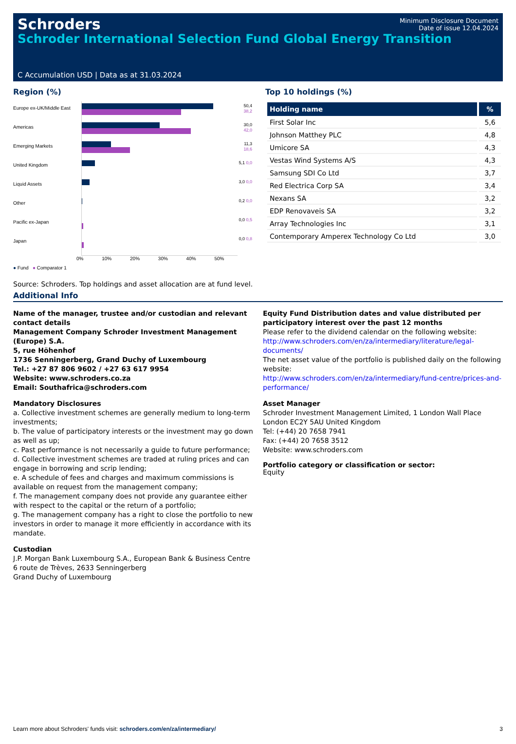Schroders
Minimum Disclosure Document
Date of issue 12.04.2024
Schroder International Selection Fund Global Energy Transition
C Accumulation USD | Data as at 31.03.2024
Region (%)
Europe ex-UK/Middle East
Americas
Emerging Markets
United Kingdom
Liquid Assets
Other
Pacific ex-Japan
Japan
50,4 38,2
30,0 42,0
11,3 18,6
5,1 0,0
3,0 0,0
0,2 0,0
0,0 0,5
0,0 0,8
0% 10% 20% 30% 40% 50%
● Fund ● Comparator 1
Source: Schroders. Top holdings and asset allocation are at fund level.
Top 10 holdings (%)
| Holding name | % |
| --- | --- |
| First Solar Inc | 5,6 |
| Johnson Matthey PLC | 4,8 |
| Umicore SA | 4,3 |
| Vestas Wind Systems A/S | 4,3 |
| Samsung SDI Co Ltd | 3,7 |
| Red Electrica Corp SA | 3,4 |
| Nexans SA | 3,2 |
| EDP Renovaveis SA | 3,2 |
| Array Technologies Inc | 3,1 |
| Contemporary Amperex Technology Co Ltd | 3,0 |
Additional Info
Name of the manager, trustee and/or custodian and relevant contact details
Management Company Schroder Investment Management (Europe) S.A.
5, rue Höhenhof
1736 Senningerberg, Grand Duchy of Luxembourg
Tel.: +27 87 806 9602 / +27 63 617 9954
Website: www.schroders.co.za
Email: Southafrica@schroders.com
Mandatory Disclosures
a. Collective investment schemes are generally medium to long-term investments;
b. The value of participatory interests or the investment may go down as well as up;
c. Past performance is not necessarily a guide to future performance;
d. Collective investment schemes are traded at ruling prices and can engage in borrowing and scrip lending;
e. A schedule of fees and charges and maximum commissions is available on request from the management company;
f. The management company does not provide any guarantee either with respect to the capital or the return of a portfolio;
g. The management company has a right to close the portfolio to new investors in order to manage it more efficiently in accordance with its mandate.
Custodian
J.P. Morgan Bank Luxembourg S.A., European Bank & Business Centre
6 route de Trèves, 2633 Senningerberg
Grand Duchy of Luxembourg
Equity Fund Distribution dates and value distributed per participatory interest over the past 12 months
Please refer to the dividend calendar on the following website:
http://www.schroders.com/en/za/intermediary/literature/legal-documents/
The net asset value of the portfolio is published daily on the following website:
http://www.schroders.com/en/za/intermediary/fund-centre/prices-and-performance/
Asset Manager
Schroder Investment Management Limited, 1 London Wall Place
London EC2Y 5AU United Kingdom
Tel: (+44) 20 7658 7941
Fax: (+44) 20 7658 3512
Website: www.schroders.com
Portfolio category or classification or sector:
Equity
Learn more about Schroders' funds visit: schroders.com/en/za/intermediary/ 3